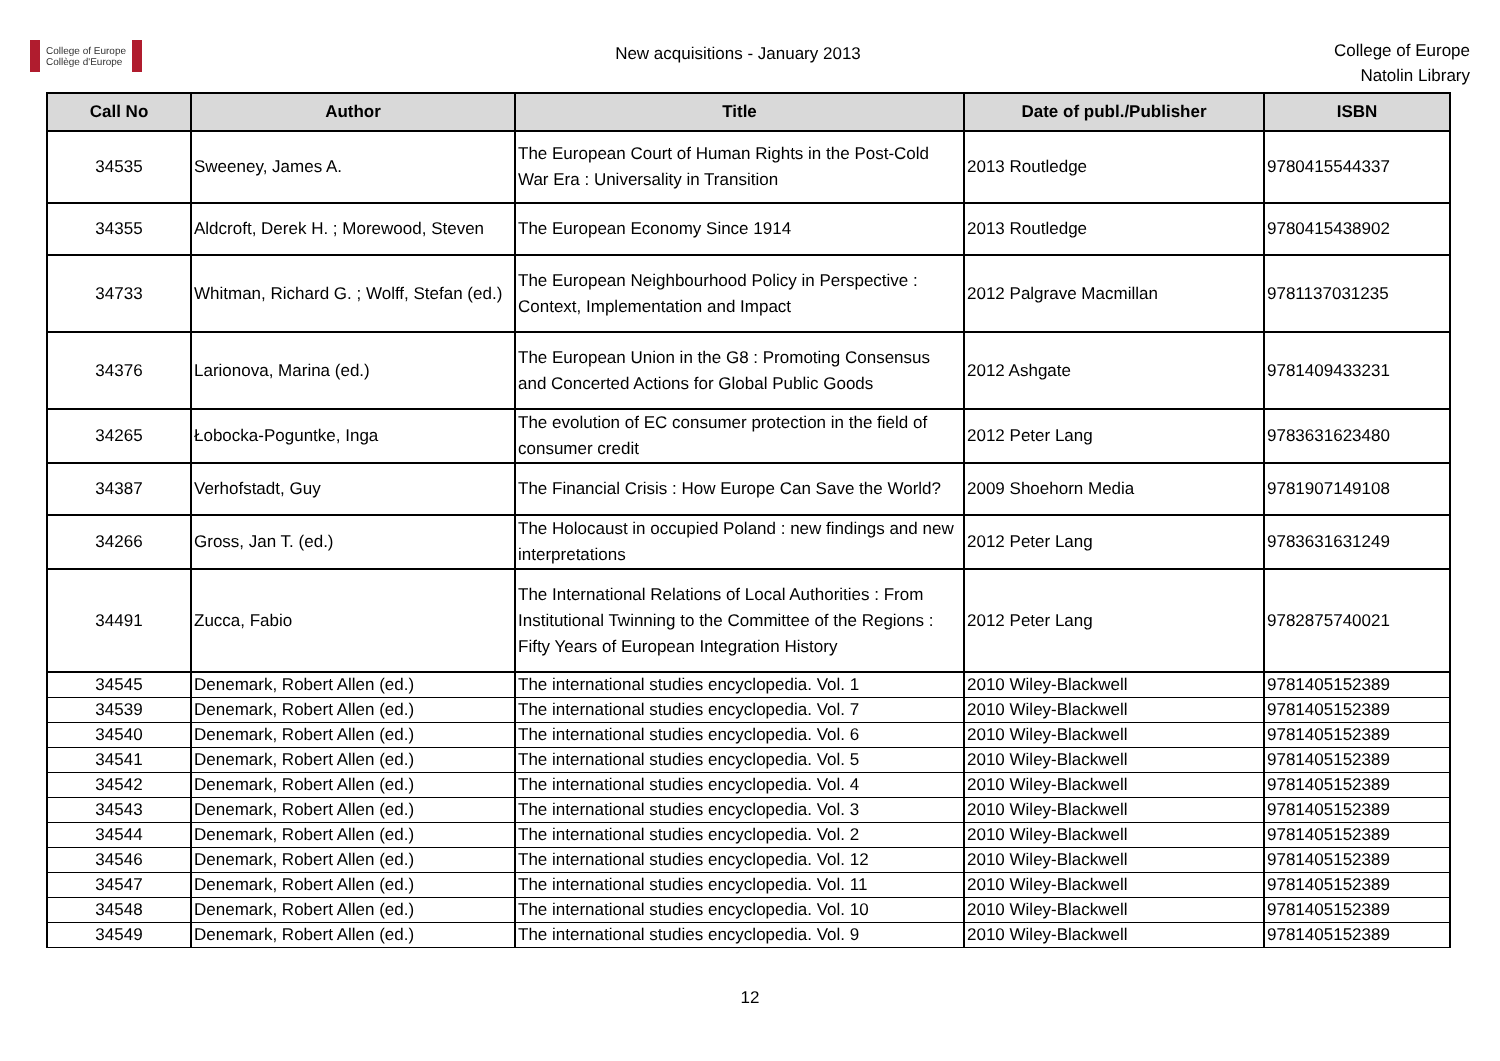College of Europe
Collège d'Europe
New acquisitions - January 2013
College of Europe
Natolin Library
| Call No | Author | Title | Date of publ./Publisher | ISBN |
| --- | --- | --- | --- | --- |
| 34535 | Sweeney, James A. | The European Court of Human Rights in the Post-Cold War Era : Universality in Transition | 2013 Routledge | 9780415544337 |
| 34355 | Aldcroft, Derek H. ; Morewood, Steven | The European Economy Since 1914 | 2013 Routledge | 9780415438902 |
| 34733 | Whitman, Richard G. ; Wolff, Stefan (ed.) | The European Neighbourhood Policy in Perspective : Context, Implementation and Impact | 2012 Palgrave Macmillan | 9781137031235 |
| 34376 | Larionova, Marina (ed.) | The European Union in the G8 : Promoting Consensus and Concerted Actions for Global Public Goods | 2012 Ashgate | 9781409433231 |
| 34265 | Łobocka-Poguntke, Inga | The evolution of EC consumer protection in the field of consumer credit | 2012 Peter Lang | 9783631623480 |
| 34387 | Verhofstadt, Guy | The Financial Crisis : How Europe Can Save the World? | 2009 Shoehorn Media | 9781907149108 |
| 34266 | Gross, Jan T. (ed.) | The Holocaust in occupied Poland : new findings and new interpretations | 2012 Peter Lang | 9783631631249 |
| 34491 | Zucca, Fabio | The International Relations of Local Authorities : From Institutional Twinning to the Committee of the Regions : Fifty Years of European Integration History | 2012 Peter Lang | 9782875740021 |
| 34545 | Denemark, Robert Allen (ed.) | The international studies encyclopedia. Vol. 1 | 2010 Wiley-Blackwell | 9781405152389 |
| 34539 | Denemark, Robert Allen (ed.) | The international studies encyclopedia. Vol. 7 | 2010 Wiley-Blackwell | 9781405152389 |
| 34540 | Denemark, Robert Allen (ed.) | The international studies encyclopedia. Vol. 6 | 2010 Wiley-Blackwell | 9781405152389 |
| 34541 | Denemark, Robert Allen (ed.) | The international studies encyclopedia. Vol. 5 | 2010 Wiley-Blackwell | 9781405152389 |
| 34542 | Denemark, Robert Allen (ed.) | The international studies encyclopedia. Vol. 4 | 2010 Wiley-Blackwell | 9781405152389 |
| 34543 | Denemark, Robert Allen (ed.) | The international studies encyclopedia. Vol. 3 | 2010 Wiley-Blackwell | 9781405152389 |
| 34544 | Denemark, Robert Allen (ed.) | The international studies encyclopedia. Vol. 2 | 2010 Wiley-Blackwell | 9781405152389 |
| 34546 | Denemark, Robert Allen (ed.) | The international studies encyclopedia. Vol. 12 | 2010 Wiley-Blackwell | 9781405152389 |
| 34547 | Denemark, Robert Allen (ed.) | The international studies encyclopedia. Vol. 11 | 2010 Wiley-Blackwell | 9781405152389 |
| 34548 | Denemark, Robert Allen (ed.) | The international studies encyclopedia. Vol. 10 | 2010 Wiley-Blackwell | 9781405152389 |
| 34549 | Denemark, Robert Allen (ed.) | The international studies encyclopedia. Vol. 9 | 2010 Wiley-Blackwell | 9781405152389 |
12